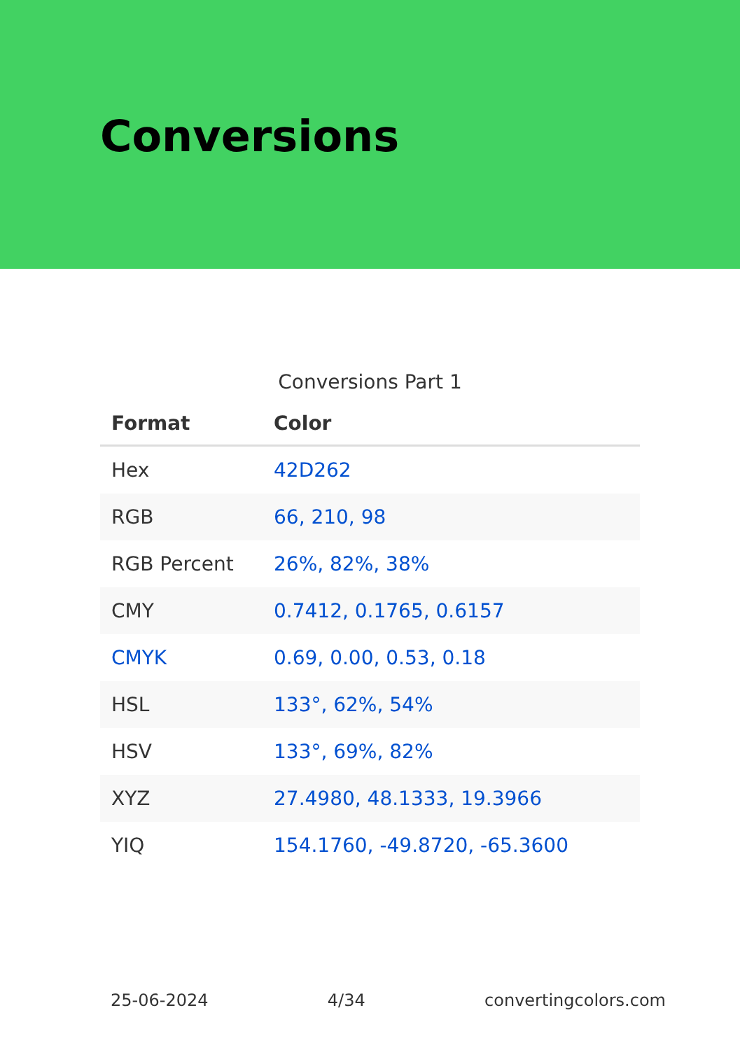Conversions
Conversions Part 1
| Format | Color |
| --- | --- |
| Hex | 42D262 |
| RGB | 66, 210, 98 |
| RGB Percent | 26%, 82%, 38% |
| CMY | 0.7412, 0.1765, 0.6157 |
| CMYK | 0.69, 0.00, 0.53, 0.18 |
| HSL | 133°, 62%, 54% |
| HSV | 133°, 69%, 82% |
| XYZ | 27.4980, 48.1333, 19.3966 |
| YIQ | 154.1760, -49.8720, -65.3600 |
25-06-2024 4/34 convertingcolors.com